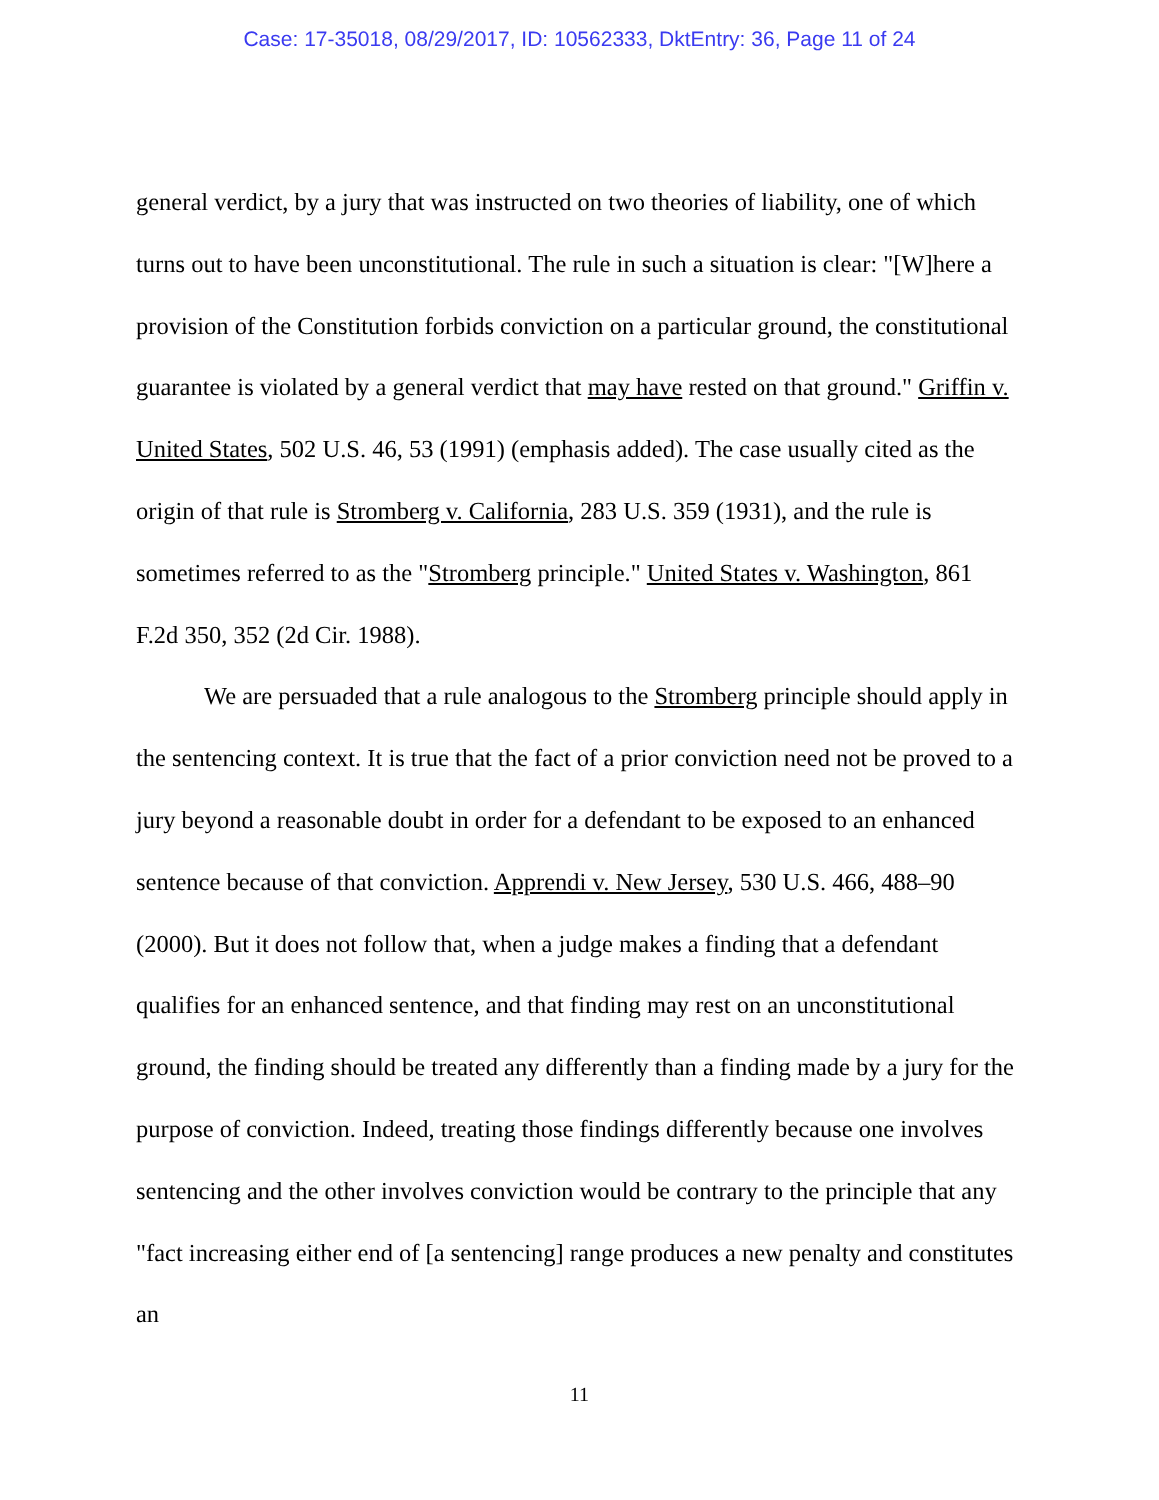Case: 17-35018, 08/29/2017, ID: 10562333, DktEntry: 36, Page 11 of 24
general verdict, by a jury that was instructed on two theories of liability, one of which turns out to have been unconstitutional. The rule in such a situation is clear: "[W]here a provision of the Constitution forbids conviction on a particular ground, the constitutional guarantee is violated by a general verdict that may have rested on that ground." Griffin v. United States, 502 U.S. 46, 53 (1991) (emphasis added). The case usually cited as the origin of that rule is Stromberg v. California, 283 U.S. 359 (1931), and the rule is sometimes referred to as the "Stromberg principle." United States v. Washington, 861 F.2d 350, 352 (2d Cir. 1988).
We are persuaded that a rule analogous to the Stromberg principle should apply in the sentencing context. It is true that the fact of a prior conviction need not be proved to a jury beyond a reasonable doubt in order for a defendant to be exposed to an enhanced sentence because of that conviction. Apprendi v. New Jersey, 530 U.S. 466, 488–90 (2000). But it does not follow that, when a judge makes a finding that a defendant qualifies for an enhanced sentence, and that finding may rest on an unconstitutional ground, the finding should be treated any differently than a finding made by a jury for the purpose of conviction. Indeed, treating those findings differently because one involves sentencing and the other involves conviction would be contrary to the principle that any "fact increasing either end of [a sentencing] range produces a new penalty and constitutes an
11